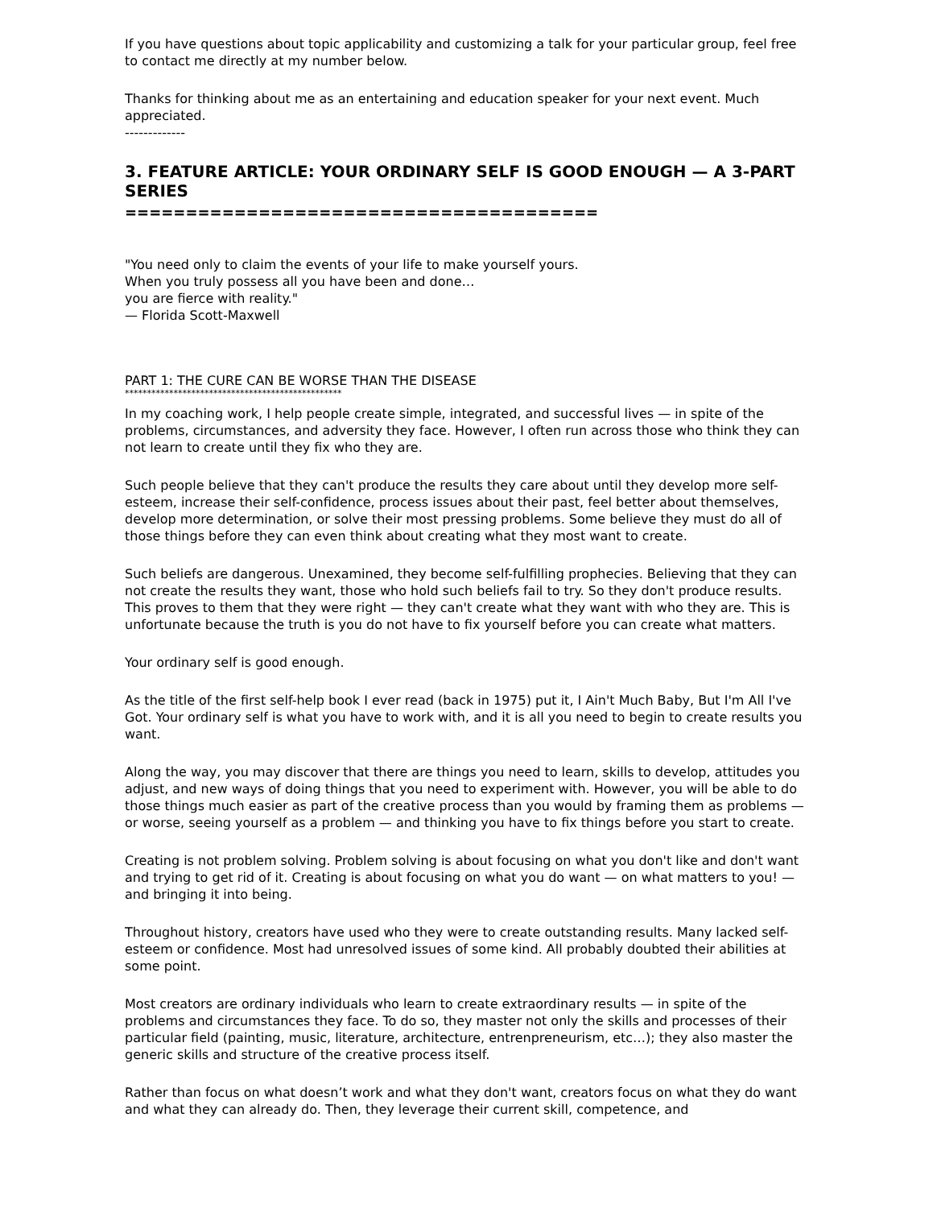If you have questions about topic applicability and customizing a talk for your particular group, feel free to contact me directly at my number below.
Thanks for thinking about me as an entertaining and education speaker for your next event. Much appreciated.
-------------
3. FEATURE ARTICLE: YOUR ORDINARY SELF IS GOOD ENOUGH — A 3-PART SERIES
=======================================
"You need only to claim the events of your life to make yourself yours.
When you truly possess all you have been and done…
you are fierce with reality."
— Florida Scott-Maxwell
PART 1: THE CURE CAN BE WORSE THAN THE DISEASE
*************************************************
In my coaching work, I help people create simple, integrated, and successful lives — in spite of the problems, circumstances, and adversity they face. However, I often run across those who think they can not learn to create until they fix who they are.
Such people believe that they can't produce the results they care about until they develop more self-esteem, increase their self-confidence, process issues about their past, feel better about themselves, develop more determination, or solve their most pressing problems. Some believe they must do all of those things before they can even think about creating what they most want to create.
Such beliefs are dangerous. Unexamined, they become self-fulfilling prophecies. Believing that they can not create the results they want, those who hold such beliefs fail to try. So they don't produce results. This proves to them that they were right — they can't create what they want with who they are. This is unfortunate because the truth is you do not have to fix yourself before you can create what matters.
Your ordinary self is good enough.
As the title of the first self-help book I ever read (back in 1975) put it, I Ain't Much Baby, But I'm All I've Got. Your ordinary self is what you have to work with, and it is all you need to begin to create results you want.
Along the way, you may discover that there are things you need to learn, skills to develop, attitudes you adjust, and new ways of doing things that you need to experiment with. However, you will be able to do those things much easier as part of the creative process than you would by framing them as problems — or worse, seeing yourself as a problem — and thinking you have to fix things before you start to create.
Creating is not problem solving. Problem solving is about focusing on what you don't like and don't want and trying to get rid of it. Creating is about focusing on what you do want — on what matters to you! — and bringing it into being.
Throughout history, creators have used who they were to create outstanding results. Many lacked self-esteem or confidence. Most had unresolved issues of some kind. All probably doubted their abilities at some point.
Most creators are ordinary individuals who learn to create extraordinary results — in spite of the problems and circumstances they face. To do so, they master not only the skills and processes of their particular field (painting, music, literature, architecture, entrenpreneurism, etc…); they also master the generic skills and structure of the creative process itself.
Rather than focus on what doesn’t work and what they don't want, creators focus on what they do want and what they can already do. Then, they leverage their current skill, competence, and